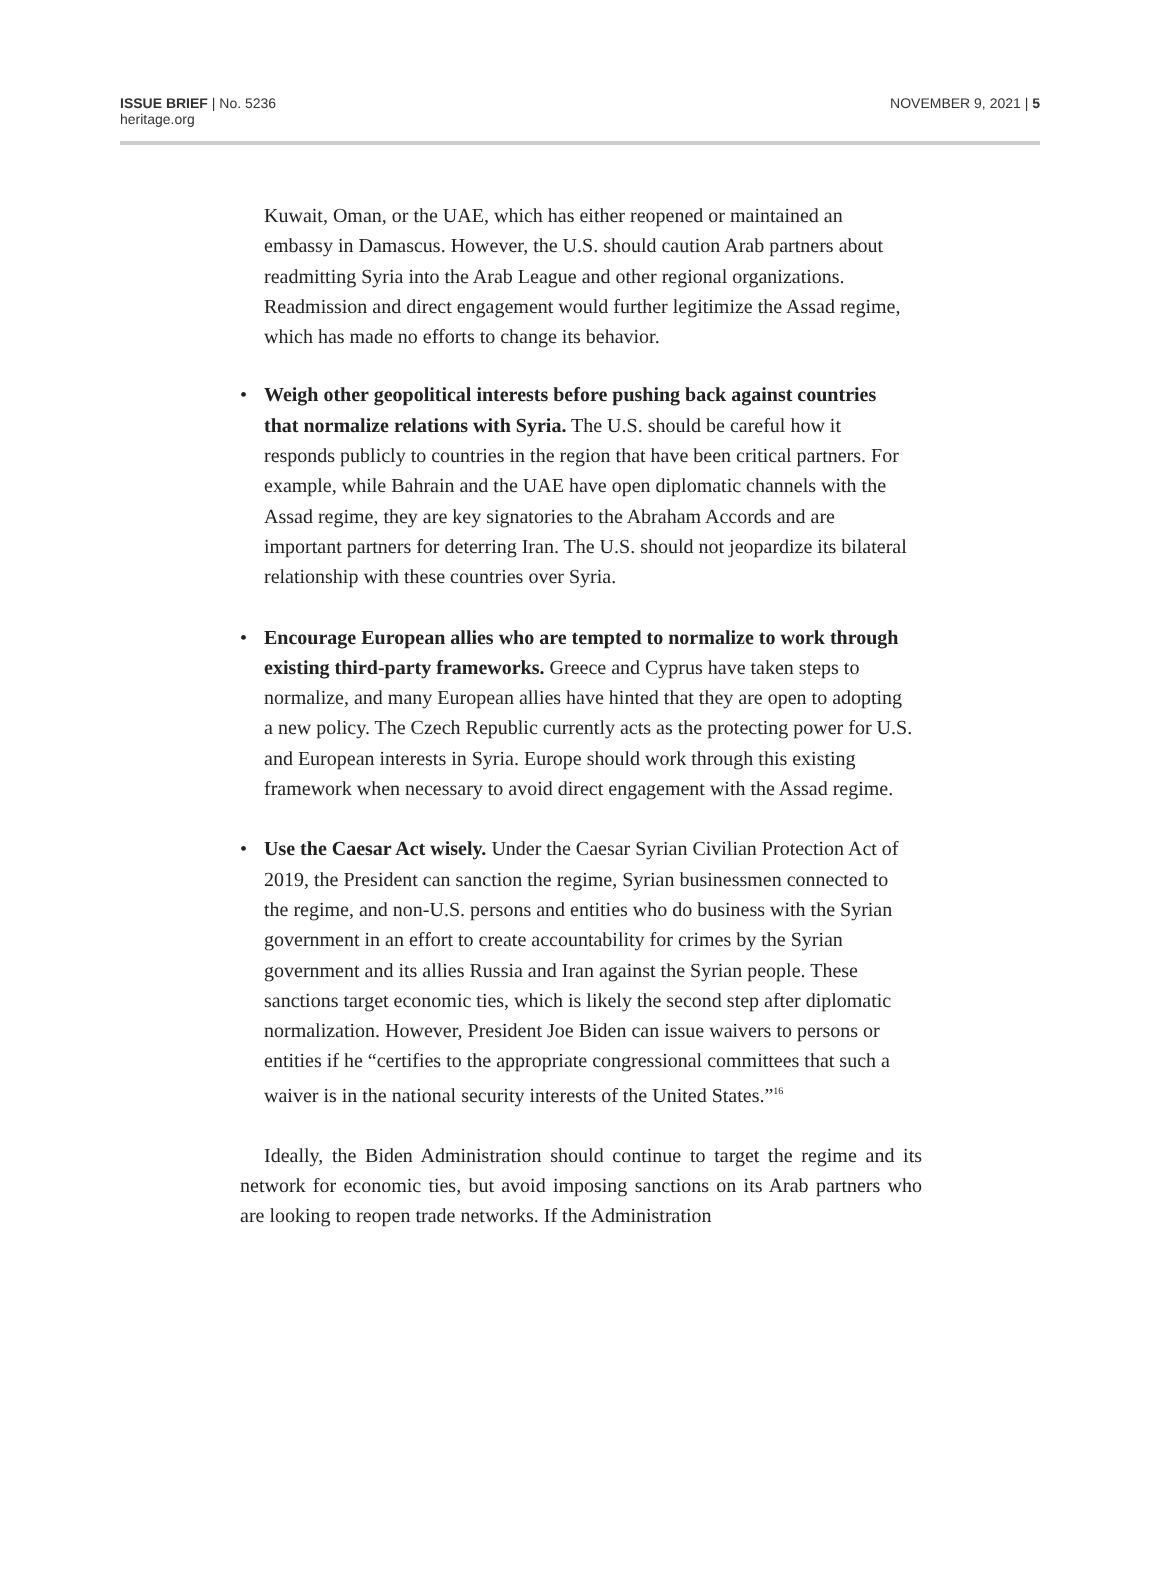ISSUE BRIEF | No. 5236
heritage.org
NOVEMBER 9, 2021 | 5
Kuwait, Oman, or the UAE, which has either reopened or maintained an embassy in Damascus. However, the U.S. should caution Arab partners about readmitting Syria into the Arab League and other regional organizations. Readmission and direct engagement would further legitimize the Assad regime, which has made no efforts to change its behavior.
• Weigh other geopolitical interests before pushing back against countries that normalize relations with Syria. The U.S. should be careful how it responds publicly to countries in the region that have been critical partners. For example, while Bahrain and the UAE have open diplomatic channels with the Assad regime, they are key signatories to the Abraham Accords and are important partners for deterring Iran. The U.S. should not jeopardize its bilateral relationship with these countries over Syria.
• Encourage European allies who are tempted to normalize to work through existing third-party frameworks. Greece and Cyprus have taken steps to normalize, and many European allies have hinted that they are open to adopting a new policy. The Czech Republic currently acts as the protecting power for U.S. and European interests in Syria. Europe should work through this existing framework when necessary to avoid direct engagement with the Assad regime.
• Use the Caesar Act wisely. Under the Caesar Syrian Civilian Protection Act of 2019, the President can sanction the regime, Syrian businessmen connected to the regime, and non-U.S. persons and entities who do business with the Syrian government in an effort to create accountability for crimes by the Syrian government and its allies Russia and Iran against the Syrian people. These sanctions target economic ties, which is likely the second step after diplomatic normalization. However, President Joe Biden can issue waivers to persons or entities if he “certifies to the appropriate congressional committees that such a waiver is in the national security interests of the United States.”<sup>16</sup>
Ideally, the Biden Administration should continue to target the regime and its network for economic ties, but avoid imposing sanctions on its Arab partners who are looking to reopen trade networks. If the Administration